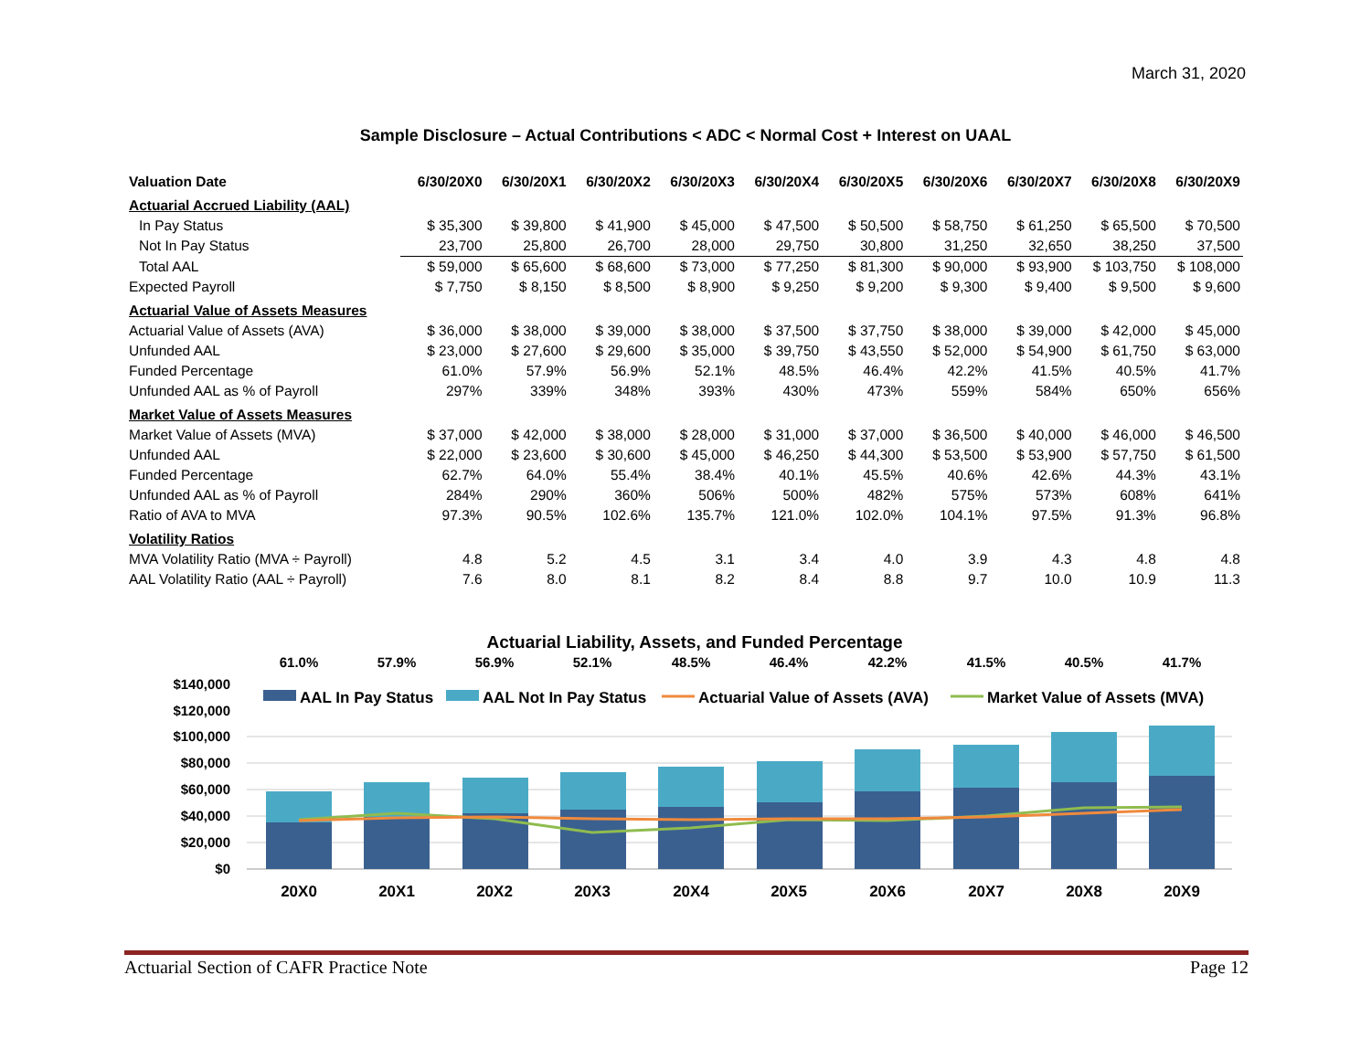March 31, 2020
Sample Disclosure – Actual Contributions < ADC < Normal Cost + Interest on UAAL
| Valuation Date | 6/30/20X0 | 6/30/20X1 | 6/30/20X2 | 6/30/20X3 | 6/30/20X4 | 6/30/20X5 | 6/30/20X6 | 6/30/20X7 | 6/30/20X8 | 6/30/20X9 |
| --- | --- | --- | --- | --- | --- | --- | --- | --- | --- | --- |
| Actuarial Accrued Liability (AAL) | | | | | | | | | | |
| In Pay Status | $ 35,300 | $ 39,800 | $ 41,900 | $ 45,000 | $ 47,500 | $ 50,500 | $ 58,750 | $ 61,250 | $ 65,500 | $ 70,500 |
| Not In Pay Status | 23,700 | 25,800 | 26,700 | 28,000 | 29,750 | 30,800 | 31,250 | 32,650 | 38,250 | 37,500 |
| Total AAL | $ 59,000 | $ 65,600 | $ 68,600 | $ 73,000 | $ 77,250 | $ 81,300 | $ 90,000 | $ 93,900 | $ 103,750 | $ 108,000 |
| Expected Payroll | $ 7,750 | $ 8,150 | $ 8,500 | $ 8,900 | $ 9,250 | $ 9,200 | $ 9,300 | $ 9,400 | $ 9,500 | $ 9,600 |
| Actuarial Value of Assets Measures | | | | | | | | | | |
| Actuarial Value of Assets (AVA) | $ 36,000 | $ 38,000 | $ 39,000 | $ 38,000 | $ 37,500 | $ 37,750 | $ 38,000 | $ 39,000 | $ 42,000 | $ 45,000 |
| Unfunded AAL | $ 23,000 | $ 27,600 | $ 29,600 | $ 35,000 | $ 39,750 | $ 43,550 | $ 52,000 | $ 54,900 | $ 61,750 | $ 63,000 |
| Funded Percentage | 61.0% | 57.9% | 56.9% | 52.1% | 48.5% | 46.4% | 42.2% | 41.5% | 40.5% | 41.7% |
| Unfunded AAL as % of Payroll | 297% | 339% | 348% | 393% | 430% | 473% | 559% | 584% | 650% | 656% |
| Market Value of Assets Measures | | | | | | | | | | |
| Market Value of Assets (MVA) | $ 37,000 | $ 42,000 | $ 38,000 | $ 28,000 | $ 31,000 | $ 37,000 | $ 36,500 | $ 40,000 | $ 46,000 | $ 46,500 |
| Unfunded AAL | $ 22,000 | $ 23,600 | $ 30,600 | $ 45,000 | $ 46,250 | $ 44,300 | $ 53,500 | $ 53,900 | $ 57,750 | $ 61,500 |
| Funded Percentage | 62.7% | 64.0% | 55.4% | 38.4% | 40.1% | 45.5% | 40.6% | 42.6% | 44.3% | 43.1% |
| Unfunded AAL as % of Payroll | 284% | 290% | 360% | 506% | 500% | 482% | 575% | 573% | 608% | 641% |
| Ratio of AVA to MVA | 97.3% | 90.5% | 102.6% | 135.7% | 121.0% | 102.0% | 104.1% | 97.5% | 91.3% | 96.8% |
| Volatility Ratios | | | | | | | | | | |
| MVA Volatility Ratio (MVA ÷ Payroll) | 4.8 | 5.2 | 4.5 | 3.1 | 3.4 | 4.0 | 3.9 | 4.3 | 4.8 | 4.8 |
| AAL Volatility Ratio (AAL ÷ Payroll) | 7.6 | 8.0 | 8.1 | 8.2 | 8.4 | 8.8 | 9.7 | 10.0 | 10.9 | 11.3 |
Actuarial Liability, Assets, and Funded Percentage
61.0%
57.9%
56.9%
52.1%
48.5%
46.4%
42.2%
41.5%
40.5%
41.7%
$140,000
$120,000
$100,000
$80,000
$60,000
$40,000
$20,000
$0
AAL In Pay Status
AAL Not In Pay Status
Actuarial Value of Assets (AVA)
Market Value of Assets (MVA)
20X0
20X1
20X2
20X3
20X4
20X5
20X6
20X7
20X8
20X9
Actuarial Section of CAFR Practice Note Page 12